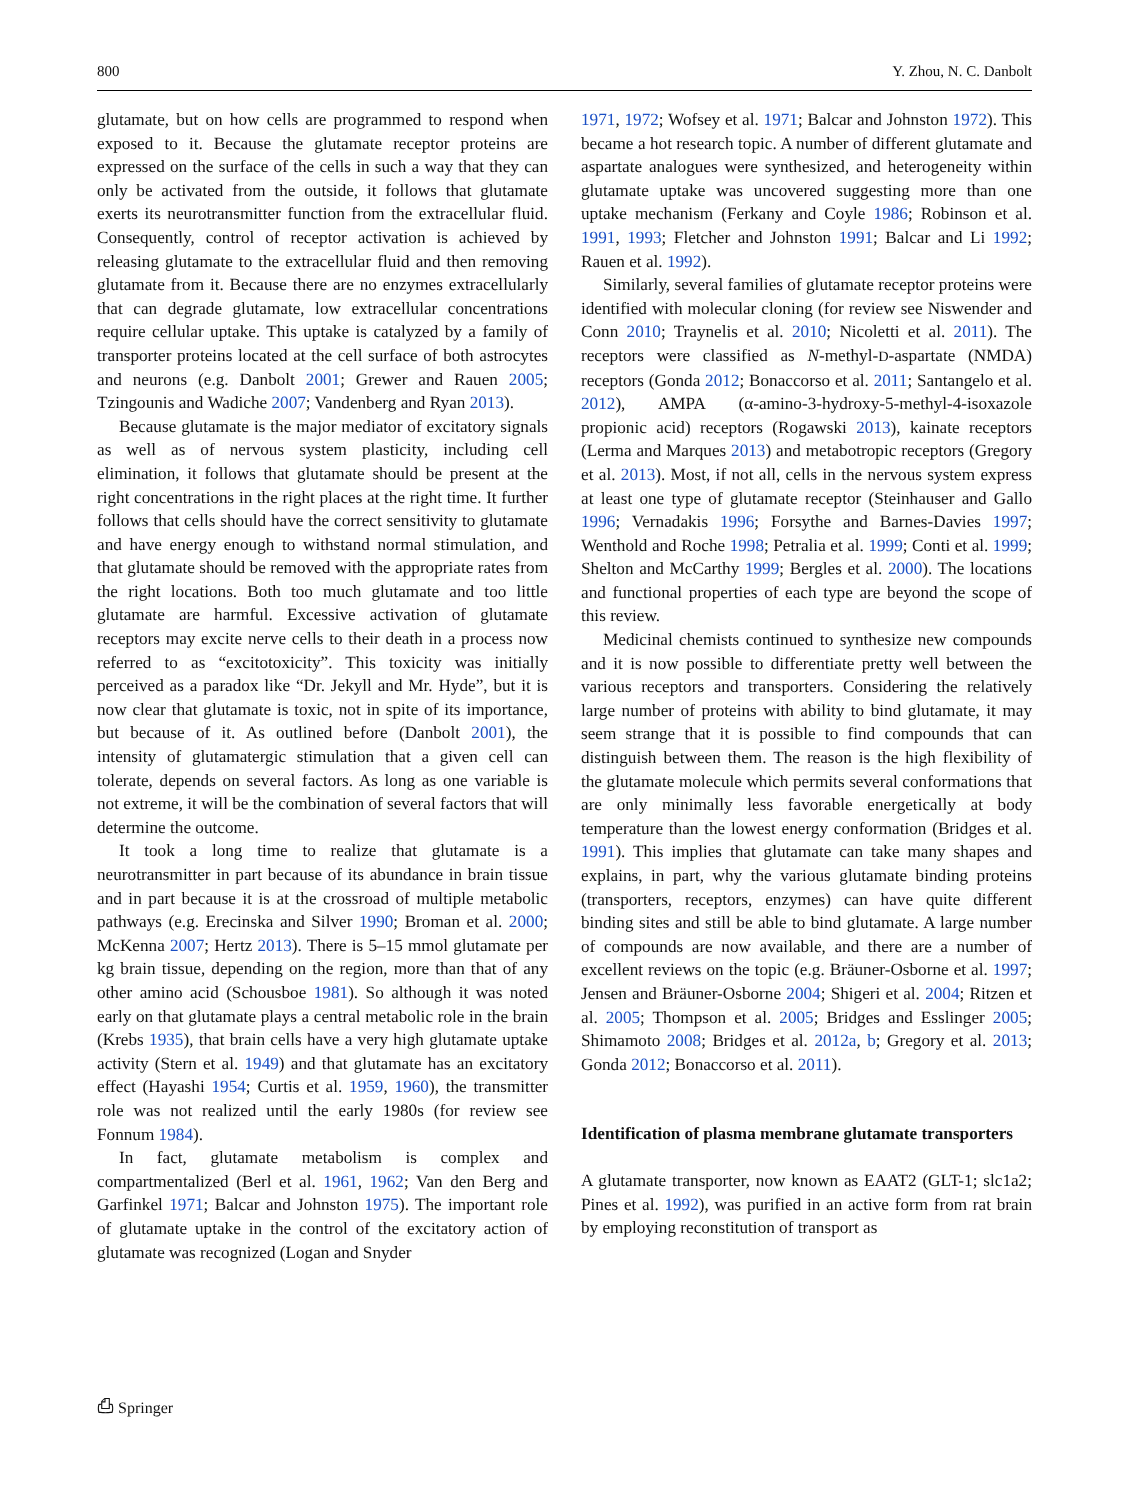800 Y. Zhou, N. C. Danbolt
glutamate, but on how cells are programmed to respond when exposed to it. Because the glutamate receptor proteins are expressed on the surface of the cells in such a way that they can only be activated from the outside, it follows that glutamate exerts its neurotransmitter function from the extracellular fluid. Consequently, control of receptor activation is achieved by releasing glutamate to the extracellular fluid and then removing glutamate from it. Because there are no enzymes extracellularly that can degrade glutamate, low extracellular concentrations require cellular uptake. This uptake is catalyzed by a family of transporter proteins located at the cell surface of both astrocytes and neurons (e.g. Danbolt 2001; Grewer and Rauen 2005; Tzingounis and Wadiche 2007; Vandenberg and Ryan 2013).
Because glutamate is the major mediator of excitatory signals as well as of nervous system plasticity, including cell elimination, it follows that glutamate should be present at the right concentrations in the right places at the right time. It further follows that cells should have the correct sensitivity to glutamate and have energy enough to withstand normal stimulation, and that glutamate should be removed with the appropriate rates from the right locations. Both too much glutamate and too little glutamate are harmful. Excessive activation of glutamate receptors may excite nerve cells to their death in a process now referred to as “excitotoxicity”. This toxicity was initially perceived as a paradox like “Dr. Jekyll and Mr. Hyde”, but it is now clear that glutamate is toxic, not in spite of its importance, but because of it. As outlined before (Danbolt 2001), the intensity of glutamatergic stimulation that a given cell can tolerate, depends on several factors. As long as one variable is not extreme, it will be the combination of several factors that will determine the outcome.
It took a long time to realize that glutamate is a neurotransmitter in part because of its abundance in brain tissue and in part because it is at the crossroad of multiple metabolic pathways (e.g. Erecinska and Silver 1990; Broman et al. 2000; McKenna 2007; Hertz 2013). There is 5–15 mmol glutamate per kg brain tissue, depending on the region, more than that of any other amino acid (Schousboe 1981). So although it was noted early on that glutamate plays a central metabolic role in the brain (Krebs 1935), that brain cells have a very high glutamate uptake activity (Stern et al. 1949) and that glutamate has an excitatory effect (Hayashi 1954; Curtis et al. 1959, 1960), the transmitter role was not realized until the early 1980s (for review see Fonnum 1984).
In fact, glutamate metabolism is complex and compartmentalized (Berl et al. 1961, 1962; Van den Berg and Garfinkel 1971; Balcar and Johnston 1975). The important role of glutamate uptake in the control of the excitatory action of glutamate was recognized (Logan and Snyder
1971, 1972; Wofsey et al. 1971; Balcar and Johnston 1972). This became a hot research topic. A number of different glutamate and aspartate analogues were synthesized, and heterogeneity within glutamate uptake was uncovered suggesting more than one uptake mechanism (Ferkany and Coyle 1986; Robinson et al. 1991, 1993; Fletcher and Johnston 1991; Balcar and Li 1992; Rauen et al. 1992).
Similarly, several families of glutamate receptor proteins were identified with molecular cloning (for review see Niswender and Conn 2010; Traynelis et al. 2010; Nicoletti et al. 2011). The receptors were classified as N-methyl-D-aspartate (NMDA) receptors (Gonda 2012; Bonaccorso et al. 2011; Santangelo et al. 2012), AMPA (α-amino-3-hydroxy-5-methyl-4-isoxazole propionic acid) receptors (Rogawski 2013), kainate receptors (Lerma and Marques 2013) and metabotropic receptors (Gregory et al. 2013). Most, if not all, cells in the nervous system express at least one type of glutamate receptor (Steinhauser and Gallo 1996; Vernadakis 1996; Forsythe and Barnes-Davies 1997; Wenthold and Roche 1998; Petralia et al. 1999; Conti et al. 1999; Shelton and McCarthy 1999; Bergles et al. 2000). The locations and functional properties of each type are beyond the scope of this review.
Medicinal chemists continued to synthesize new compounds and it is now possible to differentiate pretty well between the various receptors and transporters. Considering the relatively large number of proteins with ability to bind glutamate, it may seem strange that it is possible to find compounds that can distinguish between them. The reason is the high flexibility of the glutamate molecule which permits several conformations that are only minimally less favorable energetically at body temperature than the lowest energy conformation (Bridges et al. 1991). This implies that glutamate can take many shapes and explains, in part, why the various glutamate binding proteins (transporters, receptors, enzymes) can have quite different binding sites and still be able to bind glutamate. A large number of compounds are now available, and there are a number of excellent reviews on the topic (e.g. Bräuner-Osborne et al. 1997; Jensen and Bräuner-Osborne 2004; Shigeri et al. 2004; Ritzen et al. 2005; Thompson et al. 2005; Bridges and Esslinger 2005; Shimamoto 2008; Bridges et al. 2012a, b; Gregory et al. 2013; Gonda 2012; Bonaccorso et al. 2011).
Identification of plasma membrane glutamate transporters
A glutamate transporter, now known as EAAT2 (GLT-1; slc1a2; Pines et al. 1992), was purified in an active form from rat brain by employing reconstitution of transport as
⎙ Springer